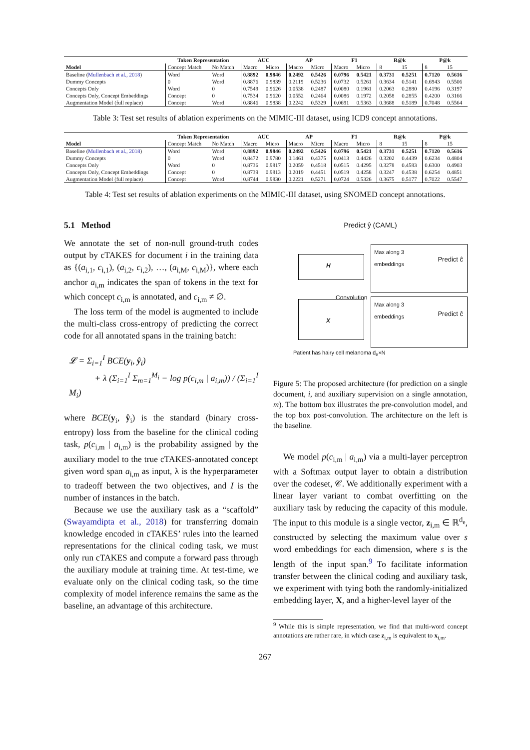| | Token Representation | | AUC | | AP | | F1 | | R@k | | P@k | |
| --- | --- | --- | --- | --- | --- | --- | --- | --- | --- | --- | --- | --- |
| Model | Concept Match | No Match | Macro | Micro | Macro | Micro | Macro | Micro | 8 | 15 | 8 | 15 |
| Baseline ( Mullenbach et al., 2018 ) | Word | Word | 0.8892 | 0.9846 | 0.2492 | 0.5426 | 0.0796 | 0.5421 | 0.3731 | 0.5251 | 0.7120 | 0.5616 |
| Dummy Concepts | 0 | Word | 0.8876 | 0.9839 | 0.2119 | 0.5236 | 0.0732 | 0.5261 | 0.3634 | 0.5141 | 0.6943 | 0.5506 |
| Concepts Only | Word | 0 | 0.7549 | 0.9626 | 0.0538 | 0.2487 | 0.0080 | 0.1961 | 0.2063 | 0.2880 | 0.4196 | 0.3197 |
| Concepts Only, Concept Embeddings | Concept | 0 | 0.7534 | 0.9620 | 0.0552 | 0.2464 | 0.0086 | 0.1972 | 0.2058 | 0.2855 | 0.4200 | 0.3166 |
| Augmentation Model (full replace) | Concept | Word | 0.8846 | 0.9838 | 0.2242 | 0.5329 | 0.0691 | 0.5363 | 0.3688 | 0.5189 | 0.7048 | 0.5564 |
Table 3: Test set results of ablation experiments on the MIMIC-III dataset, using ICD9 concept annotations.
| | Token Representation | | AUC | | AP | | F1 | | R@k | | P@k | |
| --- | --- | --- | --- | --- | --- | --- | --- | --- | --- | --- | --- | --- |
| Model | Concept Match | No Match | Macro | Micro | Macro | Micro | Macro | Micro | 8 | 15 | 8 | 15 |
| Baseline ( Mullenbach et al., 2018 ) | Word | Word | 0.8892 | 0.9846 | 0.2492 | 0.5426 | 0.0796 | 0.5421 | 0.3731 | 0.5251 | 0.7120 | 0.5616 |
| Dummy Concepts | 0 | Word | 0.8472 | 0.9780 | 0.1461 | 0.4375 | 0.0413 | 0.4426 | 0.3202 | 0.4439 | 0.6234 | 0.4804 |
| Concepts Only | Word | 0 | 0.8736 | 0.9817 | 0.2059 | 0.4518 | 0.0515 | 0.4295 | 0.3278 | 0.4583 | 0.6300 | 0.4903 |
| Concepts Only, Concept Embeddings | Concept | 0 | 0.8739 | 0.9813 | 0.2019 | 0.4451 | 0.0519 | 0.4258 | 0.3247 | 0.4538 | 0.6254 | 0.4851 |
| Augmentation Model (full replace) | Concept | Word | 0.8744 | 0.9830 | 0.2221 | 0.5271 | 0.0724 | 0.5326 | 0.3675 | 0.5177 | 0.7022 | 0.5547 |
Table 4: Test set results of ablation experiments on the MIMIC-III dataset, using SNOMED concept annotations.
5.1 Method
We annotate the set of non-null ground-truth codes output by cTAKES for document i in the training data as {(a<sub>i,1</sub>, c<sub>i,1</sub>), (a<sub>i,2</sub>, c<sub>i,2</sub>), …, (a<sub>i,M</sub>, c<sub>i,M</sub>)}, where each anchor a<sub>i,m</sub> indicates the span of tokens in the text for which concept c<sub>i,m</sub> is annotated, and c<sub>i,m</sub> ≠ ∅.
The loss term of the model is augmented to include the multi-class cross-entropy of predicting the correct code for all annotated spans in the training batch:
𝓛 = Σ<sub>i=1</sub><sup>I</sup> BCE(y<sub>i</sub>, ŷ<sub>i</sub>)
+ λ (Σ<sub>i=1</sub><sup>I</sup> Σ<sub>m=1</sub><sup>M<sub>i</sub></sup> − log p(c<sub>i,m</sub> | a<sub>i,m</sub>)) / (Σ<sub>i=1</sub><sup>I</sup> M<sub>i</sub>)
where BCE(y<sub>i</sub>, ŷ<sub>i</sub>) is the standard (binary cross-entropy) loss from the baseline for the clinical coding task, p(c<sub>i,m</sub> | a<sub>i,m</sub>) is the probability assigned by the auxiliary model to the true cTAKES-annotated concept given word span a<sub>i,m</sub> as input, λ is the hyperparameter to tradeoff between the two objectives, and I is the number of instances in the batch.
Because we use the auxiliary task as a “scaffold” (Swayamdipta et al., 2018) for transferring domain knowledge encoded in cTAKES’ rules into the learned representations for the clinical coding task, we must only run cTAKES and compute a forward pass through the auxiliary module at training time. At test-time, we evaluate only on the clinical coding task, so the time complexity of model inference remains the same as the baseline, an advantage of this architecture.
Predict ŷ (CAML)
H
Max along 3
embeddings
Predict ĉ
Convolution
X
Max along 3
embeddings
Predict ĉ
Patient has hairy cell melanoma d<sub>e</sub>×N
Figure 5: The proposed architecture (for prediction on a single document, i, and auxiliary supervision on a single annotation, m). The bottom box illustrates the pre-convolution model, and the top box post-convolution. The architecture on the left is the baseline.
We model p(c<sub>i,m</sub> | a<sub>i,m</sub>) via a multi-layer perceptron with a Softmax output layer to obtain a distribution over the codeset, 𝒞. We additionally experiment with a linear layer variant to combat overfitting on the auxiliary task by reducing the capacity of this module. The input to this module is a single vector, z<sub>i,m</sub> ∈ ℝ<sup>d<sub>e</sub></sup>, constructed by selecting the maximum value over s word embeddings for each dimension, where s is the length of the input span.<sup>9</sup> To facilitate information transfer between the clinical coding and auxiliary task, we experiment with tying both the randomly-initialized embedding layer, X, and a higher-level layer of the
<sup>9</sup> While this is simple representation, we find that multi-word concept annotations are rather rare, in which case z<sub>i,m</sub> is equivalent to x<sub>i,m</sub>.
267